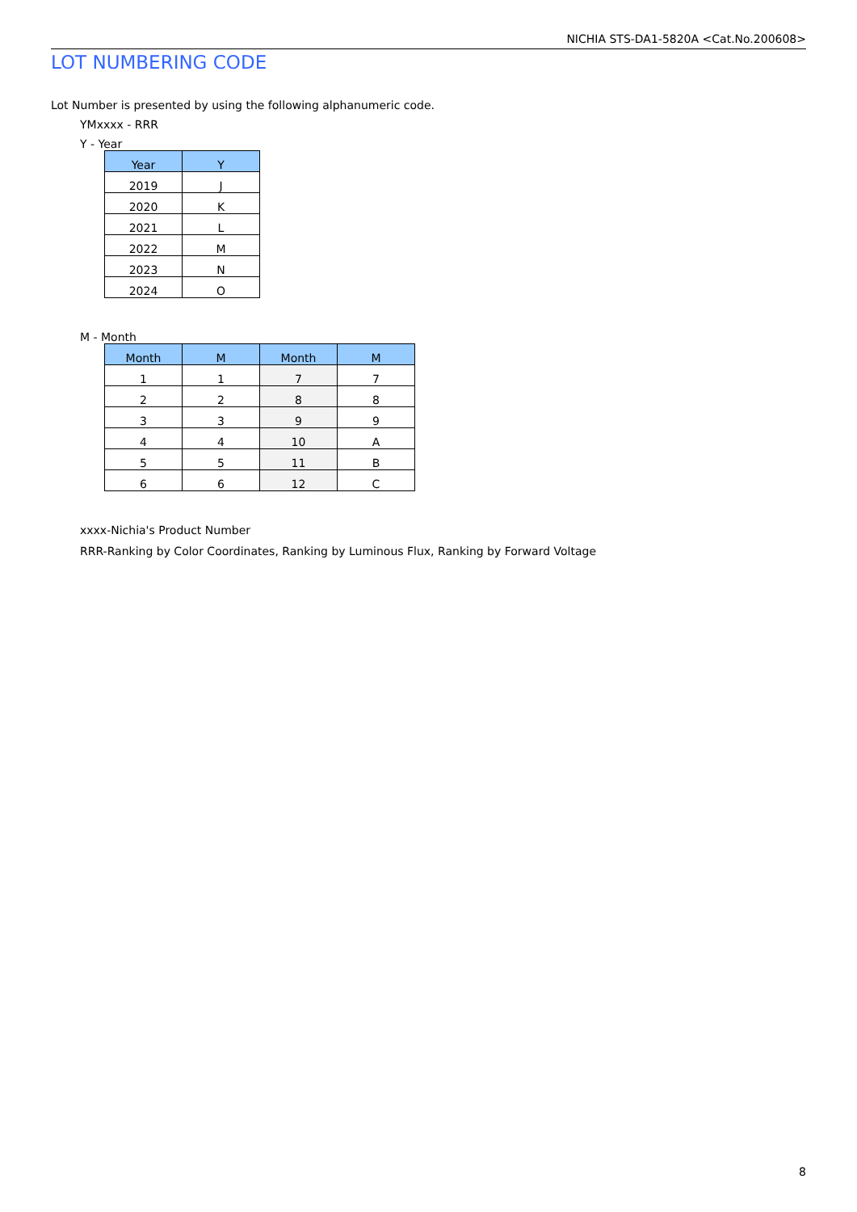NICHIA STS-DA1-5820A <Cat.No.200608>
LOT NUMBERING CODE
Lot Number is presented by using the following alphanumeric code.
YMxxxx - RRR
Y - Year
| Year | Y |
| --- | --- |
| 2019 | J |
| 2020 | K |
| 2021 | L |
| 2022 | M |
| 2023 | N |
| 2024 | O |
M - Month
| Month | M | Month | M |
| --- | --- | --- | --- |
| 1 | 1 | 7 | 7 |
| 2 | 2 | 8 | 8 |
| 3 | 3 | 9 | 9 |
| 4 | 4 | 10 | A |
| 5 | 5 | 11 | B |
| 6 | 6 | 12 | C |
xxxx-Nichia's Product Number
RRR-Ranking by Color Coordinates, Ranking by Luminous Flux, Ranking by Forward Voltage
8